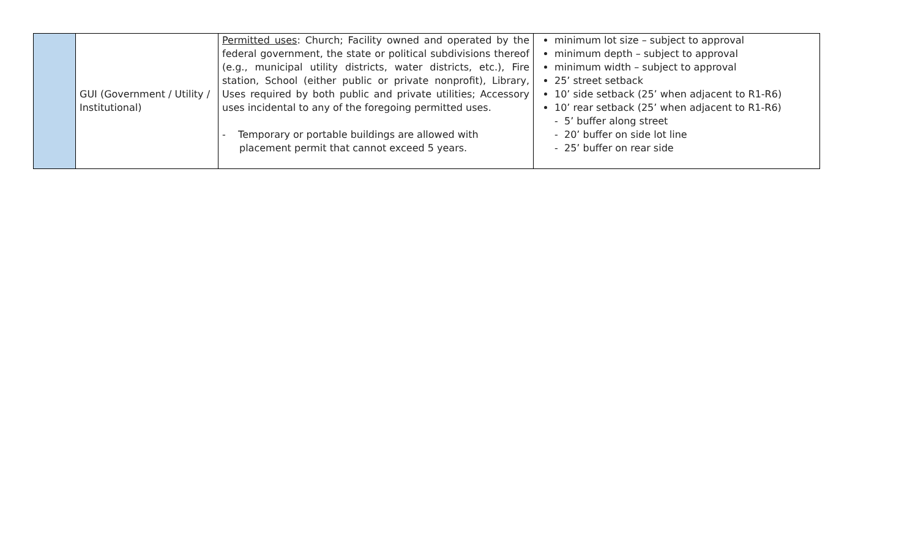| | GUI (Government / Utility / Institutional) | Permitted uses : Church; Facility owned and operated by the federal government, the state or political subdivisions thereof (e.g., municipal utility districts, water districts, etc.), Fire station, School (either public or private nonprofit), Library, Uses required by both public and private utilities; Accessory uses incidental to any of the foregoing permitted uses. - Temporary or portable buildings are allowed with placement permit that cannot exceed 5 years. | minimum lot size – subject to approval minimum depth – subject to approval minimum width – subject to approval 25’ street setback 10’ side setback (25’ when adjacent to R1-R6) 10’ rear setback (25’ when adjacent to R1-R6) - 5’ buffer along street - 20’ buffer on side lot line - 25’ buffer on rear side |